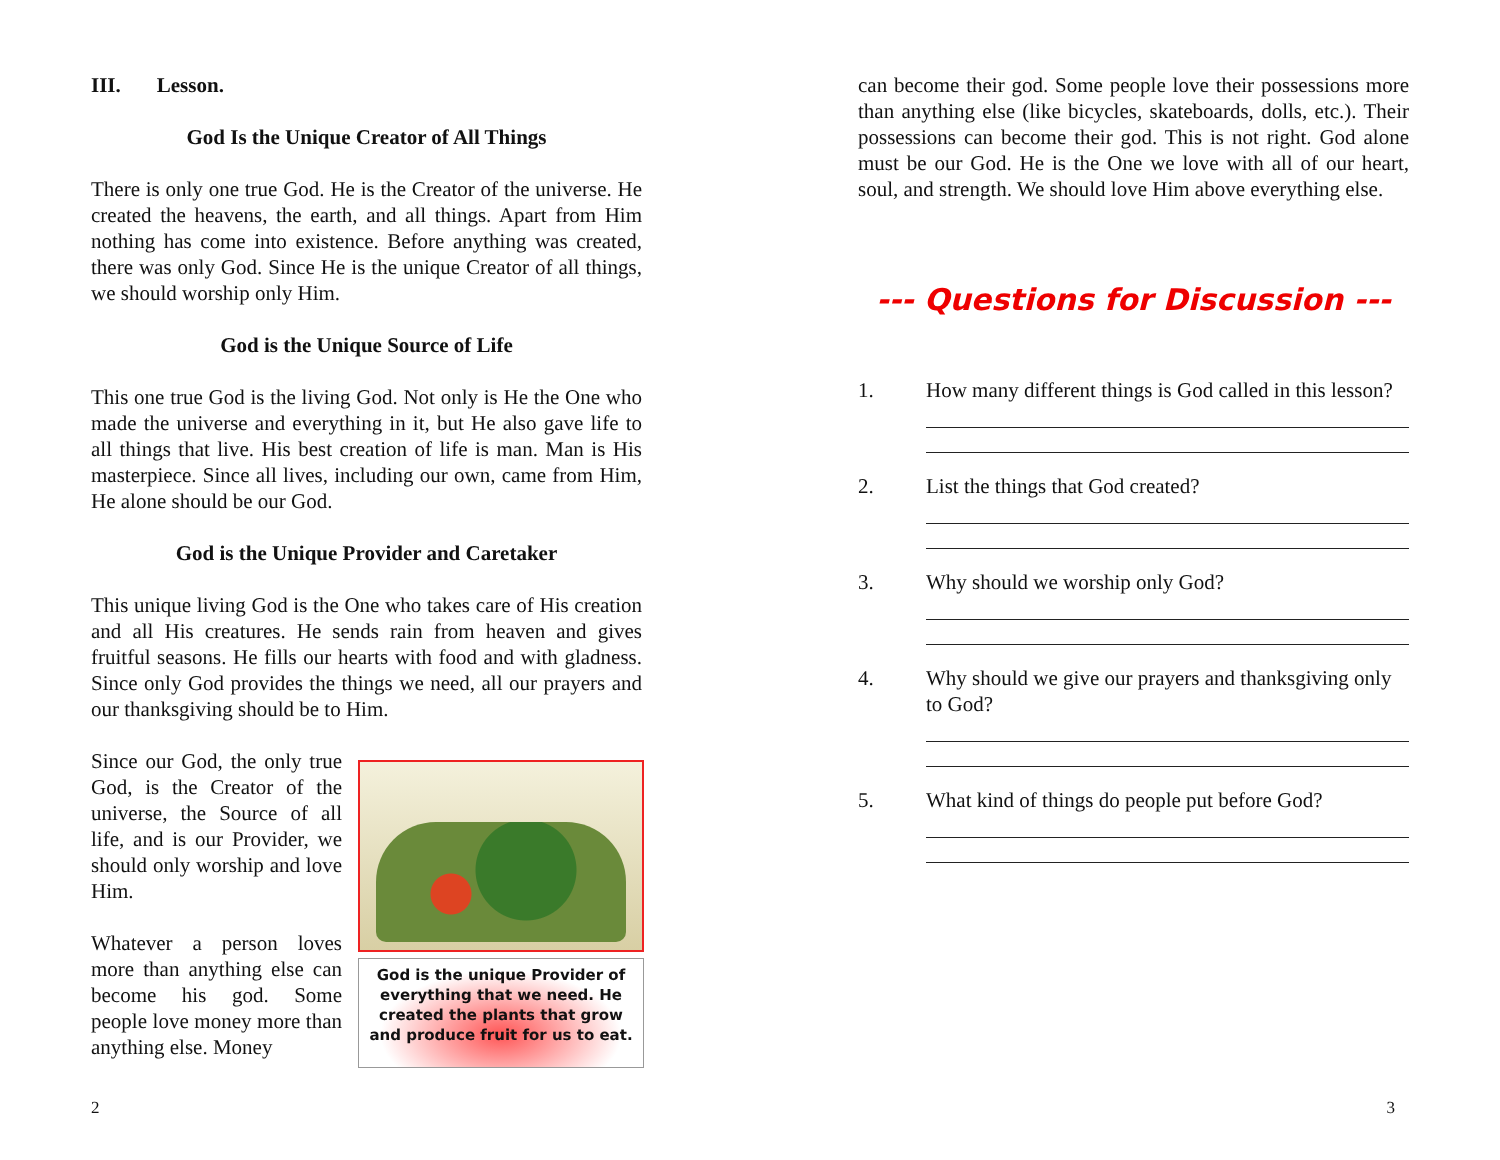III. Lesson.
God Is the Unique Creator of All Things
There is only one true God. He is the Creator of the universe. He created the heavens, the earth, and all things. Apart from Him nothing has come into existence. Before anything was created, there was only God. Since He is the unique Creator of all things, we should worship only Him.
God is the Unique Source of Life
This one true God is the living God. Not only is He the One who made the universe and everything in it, but He also gave life to all things that live. His best creation of life is man. Man is His masterpiece. Since all lives, including our own, came from Him, He alone should be our God.
God is the Unique Provider and Caretaker
This unique living God is the One who takes care of His creation and all His creatures. He sends rain from heaven and gives fruitful seasons. He fills our hearts with food and with gladness. Since only God provides the things we need, all our prayers and our thanksgiving should be to Him.
God is the unique Provider of everything that we need. He created the plants that grow and produce fruit for us to eat.
Since our God, the only true God, is the Creator of the universe, the Source of all life, and is our Provider, we should only worship and love Him.
Whatever a person loves more than anything else can become his god. Some people love money more than anything else. Money
2
can become their god. Some people love their possessions more than anything else (like bicycles, skateboards, dolls, etc.). Their possessions can become their god. This is not right. God alone must be our God. He is the One we love with all of our heart, soul, and strength. We should love Him above everything else.
--- Questions for Discussion ---
1. How many different things is God called in this lesson?
2. List the things that God created?
3. Why should we worship only God?
4. Why should we give our prayers and thanksgiving only to God?
5. What kind of things do people put before God?
3